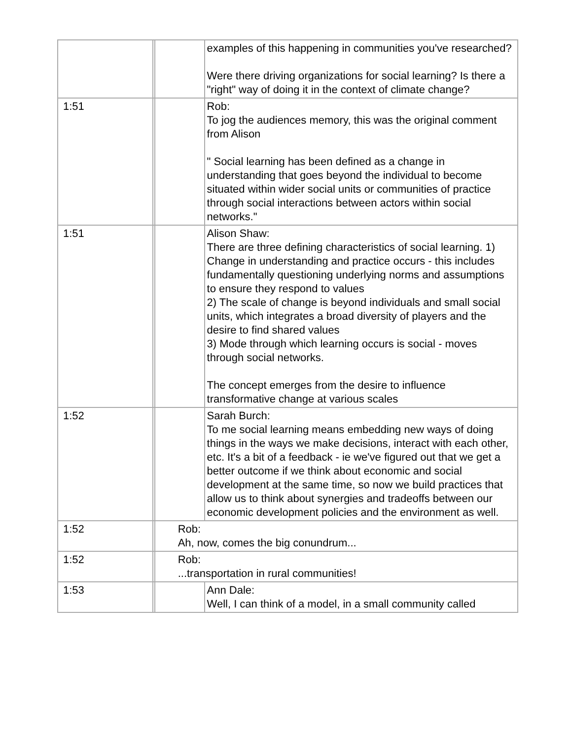| | | | examples of this happening in communities you've researched? Were there driving organizations for social learning? Is there a "right" way of doing it in the context of climate change? |
| 1:51 | | | Rob: To jog the audiences memory, this was the original comment from Alison " Social learning has been defined as a change in understanding that goes beyond the individual to become situated within wider social units or communities of practice through social interactions between actors within social networks." |
| 1:51 | | | Alison Shaw: There are three defining characteristics of social learning. 1) Change in understanding and practice occurs - this includes fundamentally questioning underlying norms and assumptions to ensure they respond to values 2) The scale of change is beyond individuals and small social units, which integrates a broad diversity of players and the desire to find shared values 3) Mode through which learning occurs is social - moves through social networks. The concept emerges from the desire to influence transformative change at various scales |
| 1:52 | | | Sarah Burch: To me social learning means embedding new ways of doing things in the ways we make decisions, interact with each other, etc. It's a bit of a feedback - ie we've figured out that we get a better outcome if we think about economic and social development at the same time, so now we build practices that allow us to think about synergies and tradeoffs between our economic development policies and the environment as well. |
| 1:52 | | Rob: Ah, now, comes the big conundrum... | |
| 1:52 | | Rob: ...transportation in rural communities! | |
| 1:53 | | | Ann Dale: Well, I can think of a model, in a small community called |